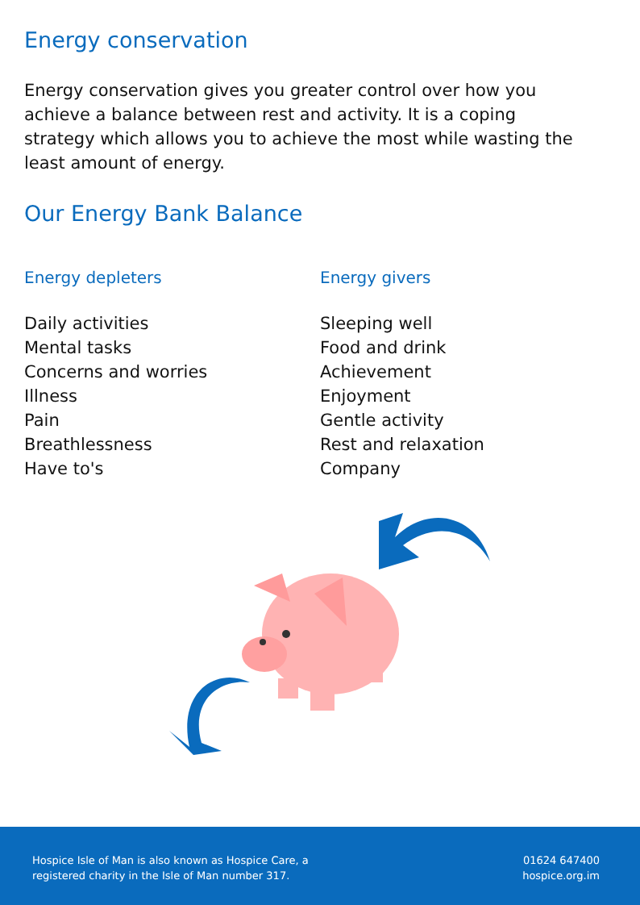Energy conservation
Energy conservation gives you greater control over how you achieve a balance between rest and activity. It is a coping strategy which allows you to achieve the most while wasting the least amount of energy.
Our Energy Bank Balance
Energy depleters
Daily activities
Mental tasks
Concerns and worries
Illness
Pain
Breathlessness
Have to's
Energy givers
Sleeping well
Food and drink
Achievement
Enjoyment
Gentle activity
Rest and relaxation
Company
Hospice Isle of Man is also known as Hospice Care, a
registered charity in the Isle of Man number 317.
01624 647400
hospice.org.im